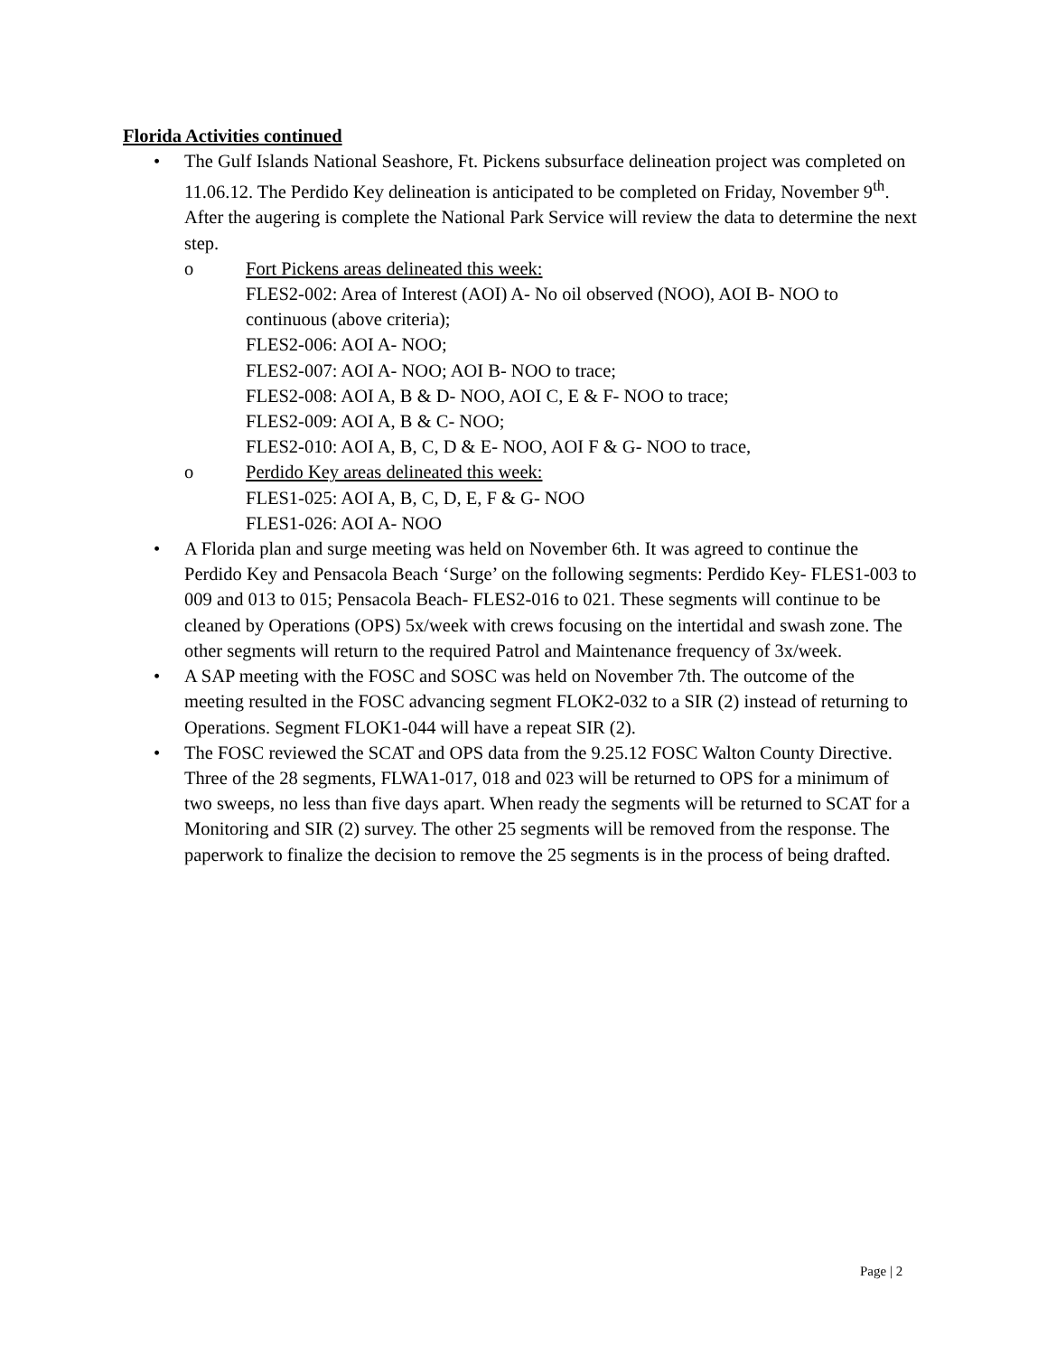Florida Activities continued
• The Gulf Islands National Seashore, Ft. Pickens subsurface delineation project was completed on 11.06.12. The Perdido Key delineation is anticipated to be completed on Friday, November 9<sup>th</sup>. After the augering is complete the National Park Service will review the data to determine the next step.
o Fort Pickens areas delineated this week:
FLES2-002: Area of Interest (AOI) A- No oil observed (NOO), AOI B- NOO to continuous (above criteria);
FLES2-006: AOI A- NOO;
FLES2-007: AOI A- NOO; AOI B- NOO to trace;
FLES2-008: AOI A, B & D- NOO, AOI C, E & F- NOO to trace;
FLES2-009: AOI A, B & C- NOO;
FLES2-010: AOI A, B, C, D & E- NOO, AOI F & G- NOO to trace,
o Perdido Key areas delineated this week:
FLES1-025: AOI A, B, C, D, E, F & G- NOO
FLES1-026: AOI A- NOO
• A Florida plan and surge meeting was held on November 6th. It was agreed to continue the Perdido Key and Pensacola Beach ‘Surge’ on the following segments: Perdido Key- FLES1-003 to 009 and 013 to 015; Pensacola Beach- FLES2-016 to 021. These segments will continue to be cleaned by Operations (OPS) 5x/week with crews focusing on the intertidal and swash zone. The other segments will return to the required Patrol and Maintenance frequency of 3x/week.
• A SAP meeting with the FOSC and SOSC was held on November 7th. The outcome of the meeting resulted in the FOSC advancing segment FLOK2-032 to a SIR (2) instead of returning to Operations. Segment FLOK1-044 will have a repeat SIR (2).
• The FOSC reviewed the SCAT and OPS data from the 9.25.12 FOSC Walton County Directive. Three of the 28 segments, FLWA1-017, 018 and 023 will be returned to OPS for a minimum of two sweeps, no less than five days apart. When ready the segments will be returned to SCAT for a Monitoring and SIR (2) survey. The other 25 segments will be removed from the response. The paperwork to finalize the decision to remove the 25 segments is in the process of being drafted.
Page | 2